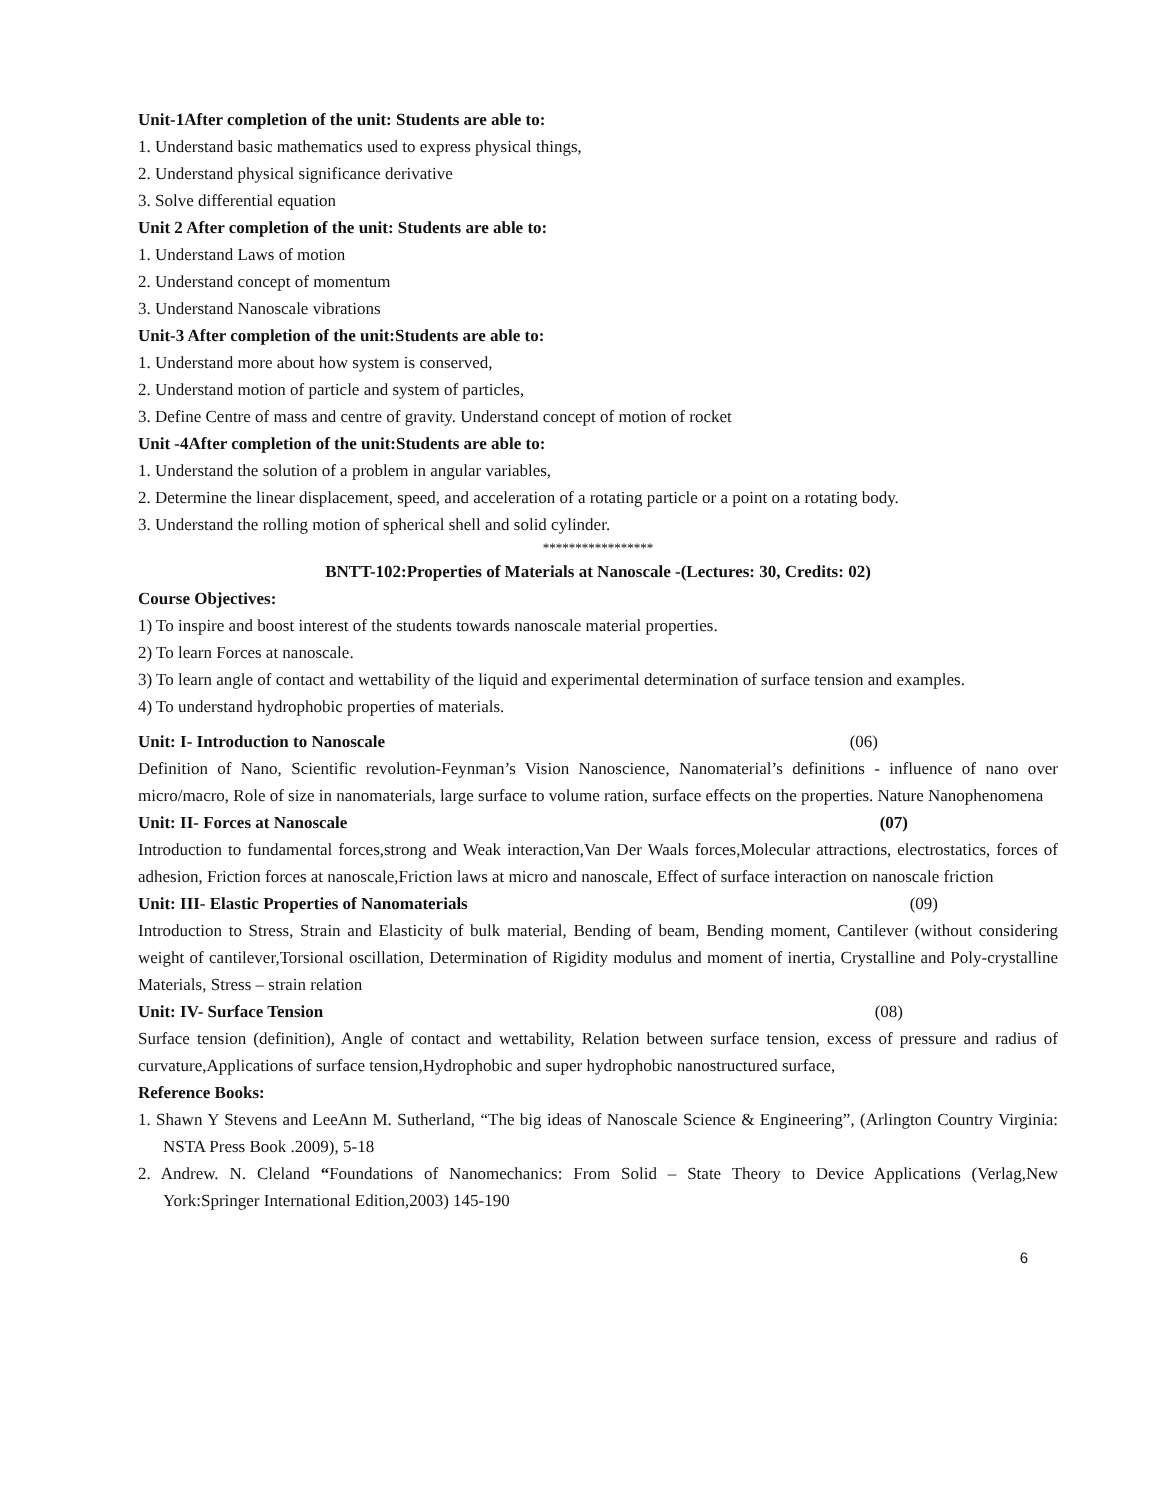Unit-1After completion of the unit: Students are able to:
1. Understand basic mathematics used to express physical things,
2. Understand physical significance derivative
3. Solve differential equation
Unit 2 After completion of the unit: Students are able to:
1. Understand Laws of motion
2. Understand concept of momentum
3. Understand Nanoscale vibrations
Unit-3 After completion of the unit:Students are able to:
1. Understand more about how system is conserved,
2. Understand motion of particle and system of particles,
3. Define Centre of mass and centre of gravity. Understand concept of motion of rocket
Unit -4After completion of the unit:Students are able to:
1. Understand the solution of a problem in angular variables,
2. Determine the linear displacement, speed, and acceleration of a rotating particle or a point on a rotating body.
3. Understand the rolling motion of spherical shell and solid cylinder.
*****************
BNTT-102:Properties of Materials at Nanoscale -(Lectures: 30, Credits: 02)
Course Objectives:
1) To inspire and boost interest of the students towards nanoscale material properties.
2) To learn Forces at nanoscale.
3) To learn angle of contact and wettability of the liquid and experimental determination of surface tension and examples.
4) To understand hydrophobic properties of materials.
Unit: I- Introduction to Nanoscale (06)
Definition of Nano, Scientific revolution-Feynman’s Vision Nanoscience, Nanomaterial’s definitions - influence of nano over micro/macro, Role of size in nanomaterials, large surface to volume ration, surface effects on the properties. Nature Nanophenomena
Unit: II- Forces at Nanoscale (07)
Introduction to fundamental forces,strong and Weak interaction,Van Der Waals forces,Molecular attractions, electrostatics, forces of adhesion, Friction forces at nanoscale,Friction laws at micro and nanoscale, Effect of surface interaction on nanoscale friction
Unit: III- Elastic Properties of Nanomaterials (09)
Introduction to Stress, Strain and Elasticity of bulk material, Bending of beam, Bending moment, Cantilever (without considering weight of cantilever,Torsional oscillation, Determination of Rigidity modulus and moment of inertia, Crystalline and Poly-crystalline Materials, Stress – strain relation
Unit: IV- Surface Tension (08)
Surface tension (definition), Angle of contact and wettability, Relation between surface tension, excess of pressure and radius of curvature,Applications of surface tension,Hydrophobic and super hydrophobic nanostructured surface,
Reference Books:
1. Shawn Y Stevens and LeeAnn M. Sutherland, “The big ideas of Nanoscale Science & Engineering”, (Arlington Country Virginia: NSTA Press Book .2009), 5-18
2. Andrew. N. Cleland “Foundations of Nanomechanics: From Solid – State Theory to Device Applications (Verlag,New York:Springer International Edition,2003) 145-190
6